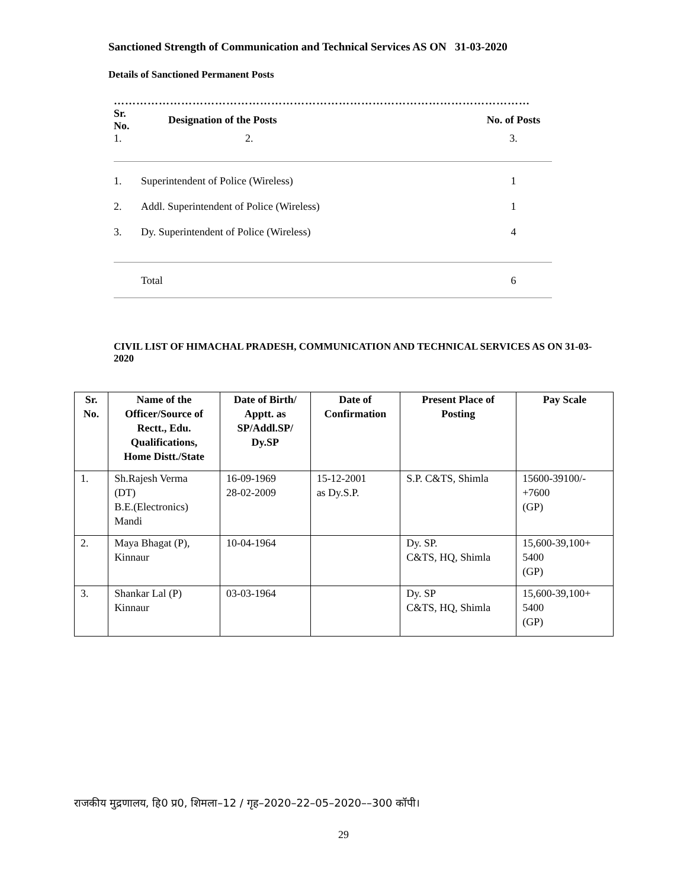Sanctioned Strength of Communication and Technical Services AS ON 31-03-2020
Details of Sanctioned Permanent Posts
…………………………………………………………………………………………………
| Sr. No. | Designation of the Posts | No. of Posts |
| --- | --- | --- |
| 1. | 2. | 3. |
| 1. | Superintendent of Police (Wireless) | 1 |
| 2. | Addl. Superintendent of Police (Wireless) | 1 |
| 3. | Dy. Superintendent of Police (Wireless) | 4 |
| | Total | 6 |
CIVIL LIST OF HIMACHAL PRADESH, COMMUNICATION AND TECHNICAL SERVICES AS ON 31-03-2020
| Sr. No. | Name of the Officer/Source of Rectt., Edu. Qualifications, Home Distt./State | Date of Birth/ Apptt. as SP/Addl.SP/ Dy.SP | Date of Confirmation | Present Place of Posting | Pay Scale |
| --- | --- | --- | --- | --- | --- |
| 1. | Sh.Rajesh Verma (DT) B.E.(Electronics) Mandi | 16-09-1969 28-02-2009 | 15-12-2001 as Dy.S.P. | S.P. C&TS, Shimla | 15600-39100/- +7600 (GP) |
| 2. | Maya Bhagat (P), Kinnaur | 10-04-1964 | | Dy. SP. C&TS, HQ, Shimla | 15,600-39,100+ 5400 (GP) |
| 3. | Shankar Lal (P) Kinnaur | 03-03-1964 | | Dy. SP C&TS, HQ, Shimla | 15,600-39,100+ 5400 (GP) |
राजकीय मुद्रणालय, हि0 प्र0, शिमला–12 / गृह–2020–22–05–2020––300 कॉपी।
29